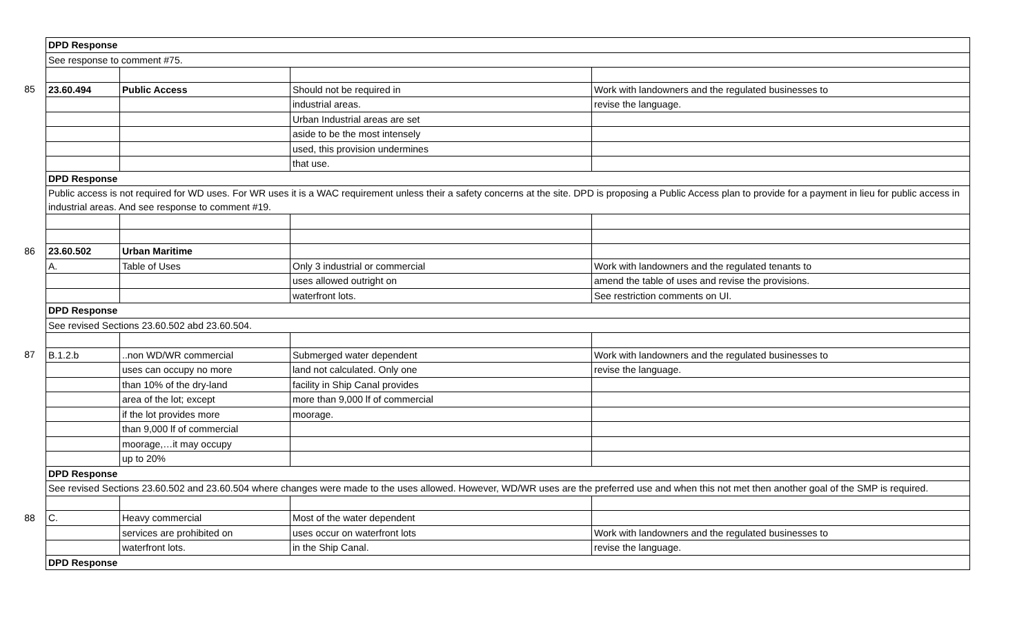| | DPD Response | | | |
| | See response to comment #75. | | | |
| 85 | 23.60.494 | Public Access | Should not be required in | Work with landowners and the regulated businesses to |
| | | | industrial areas. | revise the language. |
| | | | Urban Industrial areas are set | |
| | | | aside to be the most intensely | |
| | | | used, this provision undermines | |
| | | | that use. | |
| | DPD Response | | | |
| | Public access is not required for WD uses. For WR uses it is a WAC requirement unless their a safety concerns at the site. DPD is proposing a Public Access plan to provide for a payment in lieu for public access in industrial areas. And see response to comment #19. | | | |
| 86 | 23.60.502 | Urban Maritime | | |
| | A. | Table of Uses | Only 3 industrial or commercial | Work with landowners and the regulated tenants to |
| | | | uses allowed outright on | amend the table of uses and revise the provisions. |
| | | | waterfront lots. | See restriction comments on UI. |
| | DPD Response | | | |
| | See revised Sections 23.60.502 abd 23.60.504. | | | |
| 87 | B.1.2.b | ..non WD/WR commercial | Submerged water dependent | Work with landowners and the regulated businesses to |
| | | uses can occupy no more | land not calculated. Only one | revise the language. |
| | | than 10% of the dry-land | facility in Ship Canal provides | |
| | | area of the lot; except | more than 9,000 lf of commercial | |
| | | if the lot provides more | moorage. | |
| | | than 9,000 lf of commercial | | |
| | | moorage,…it may occupy | | |
| | | up to 20% | | |
| | DPD Response | | | |
| | See revised Sections 23.60.502 and 23.60.504 where changes were made to the uses allowed. However, WD/WR uses are the preferred use and when this not met then another goal of the SMP is required. | | | |
| 88 | C. | Heavy commercial | Most of the water dependent | |
| | | services are prohibited on | uses occur on waterfront lots | Work with landowners and the regulated businesses to |
| | | waterfront lots. | in the Ship Canal. | revise the language. |
| | DPD Response | | | |